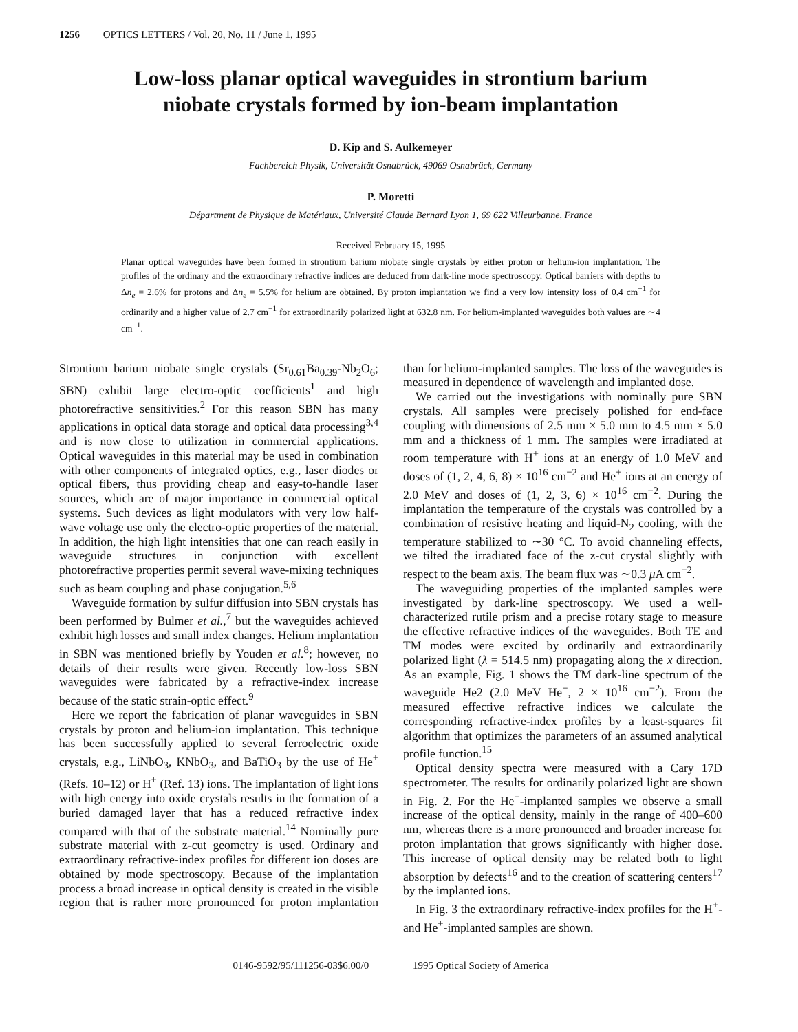1256 OPTICS LETTERS / Vol. 20, No. 11 / June 1, 1995
Low-loss planar optical waveguides in strontium barium
niobate crystals formed by ion-beam implantation
D. Kip and S. Aulkemeyer
Fachbereich Physik, Universität Osnabrück, 49069 Osnabrück, Germany
P. Moretti
Départment de Physique de Matériaux, Université Claude Bernard Lyon 1, 69 622 Villeurbanne, France
Received February 15, 1995
Planar optical waveguides have been formed in strontium barium niobate single crystals by either proton or helium-ion implantation. The profiles of the ordinary and the extraordinary refractive indices are deduced from dark-line mode spectroscopy. Optical barriers with depths to Δn<sub>e</sub> = 2.6% for protons and Δn<sub>e</sub> = 5.5% for helium are obtained. By proton implantation we find a very low intensity loss of 0.4 cm<sup>−1</sup> for ordinarily and a higher value of 2.7 cm<sup>−1</sup> for extraordinarily polarized light at 632.8 nm. For helium-implanted waveguides both values are ∼4 cm<sup>−1</sup>.
Strontium barium niobate single crystals (Sr<sub>0.61</sub>Ba<sub>0.39</sub>-Nb<sub>2</sub>O<sub>6</sub>; SBN) exhibit large electro-optic coefficients<sup>1</sup> and high photorefractive sensitivities.<sup>2</sup> For this reason SBN has many applications in optical data storage and optical data processing<sup>3,4</sup> and is now close to utilization in commercial applications. Optical waveguides in this material may be used in combination with other components of integrated optics, e.g., laser diodes or optical fibers, thus providing cheap and easy-to-handle laser sources, which are of major importance in commercial optical systems. Such devices as light modulators with very low half-wave voltage use only the electro-optic properties of the material. In addition, the high light intensities that one can reach easily in waveguide structures in conjunction with excellent photorefractive properties permit several wave-mixing techniques such as beam coupling and phase conjugation.<sup>5,6</sup>
Waveguide formation by sulfur diffusion into SBN crystals has been performed by Bulmer et al.,<sup>7</sup> but the waveguides achieved exhibit high losses and small index changes. Helium implantation in SBN was mentioned briefly by Youden et al.<sup>8</sup>; however, no details of their results were given. Recently low-loss SBN waveguides were fabricated by a refractive-index increase because of the static strain-optic effect.<sup>9</sup>
Here we report the fabrication of planar waveguides in SBN crystals by proton and helium-ion implantation. This technique has been successfully applied to several ferroelectric oxide crystals, e.g., LiNbO<sub>3</sub>, KNbO<sub>3</sub>, and BaTiO<sub>3</sub> by the use of He<sup>+</sup> (Refs. 10–12) or H<sup>+</sup> (Ref. 13) ions. The implantation of light ions with high energy into oxide crystals results in the formation of a buried damaged layer that has a reduced refractive index compared with that of the substrate material.<sup>14</sup> Nominally pure substrate material with z-cut geometry is used. Ordinary and extraordinary refractive-index profiles for different ion doses are obtained by mode spectroscopy. Because of the implantation process a broad increase in optical density is created in the visible region that is rather more pronounced for proton implantation than for helium-implanted samples. The loss of the waveguides is measured in dependence of wavelength and implanted dose.
We carried out the investigations with nominally pure SBN crystals. All samples were precisely polished for end-face coupling with dimensions of 2.5 mm × 5.0 mm to 4.5 mm × 5.0 mm and a thickness of 1 mm. The samples were irradiated at room temperature with H<sup>+</sup> ions at an energy of 1.0 MeV and doses of (1, 2, 4, 6, 8) × 10<sup>16</sup> cm<sup>−2</sup> and He<sup>+</sup> ions at an energy of 2.0 MeV and doses of (1, 2, 3, 6) × 10<sup>16</sup> cm<sup>−2</sup>. During the implantation the temperature of the crystals was controlled by a combination of resistive heating and liquid-N<sub>2</sub> cooling, with the temperature stabilized to ∼30 °C. To avoid channeling effects, we tilted the irradiated face of the z-cut crystal slightly with respect to the beam axis. The beam flux was ∼0.3 μ A cm<sup>−2</sup>.
The waveguiding properties of the implanted samples were investigated by dark-line spectroscopy. We used a well-characterized rutile prism and a precise rotary stage to measure the effective refractive indices of the waveguides. Both TE and TM modes were excited by ordinarily and extraordinarily polarized light (λ = 514.5 nm) propagating along the x direction. As an example, Fig. 1 shows the TM dark-line spectrum of the waveguide He2 (2.0 MeV He<sup>+</sup>, 2 × 10<sup>16</sup> cm<sup>−2</sup>). From the measured effective refractive indices we calculate the corresponding refractive-index profiles by a least-squares fit algorithm that optimizes the parameters of an assumed analytical profile function.<sup>15</sup>
Optical density spectra were measured with a Cary 17D spectrometer. The results for ordinarily polarized light are shown in Fig. 2. For the He<sup>+</sup>-implanted samples we observe a small increase of the optical density, mainly in the range of 400–600 nm, whereas there is a more pronounced and broader increase for proton implantation that grows significantly with higher dose. This increase of optical density may be related both to light absorption by defects<sup>16</sup> and to the creation of scattering centers<sup>17</sup> by the implanted ions.
In Fig. 3 the extraordinary refractive-index profiles for the H<sup>+</sup>- and He<sup>+</sup>-implanted samples are shown.
0146-9592/95/111256-03$6.00/0 1995 Optical Society of America